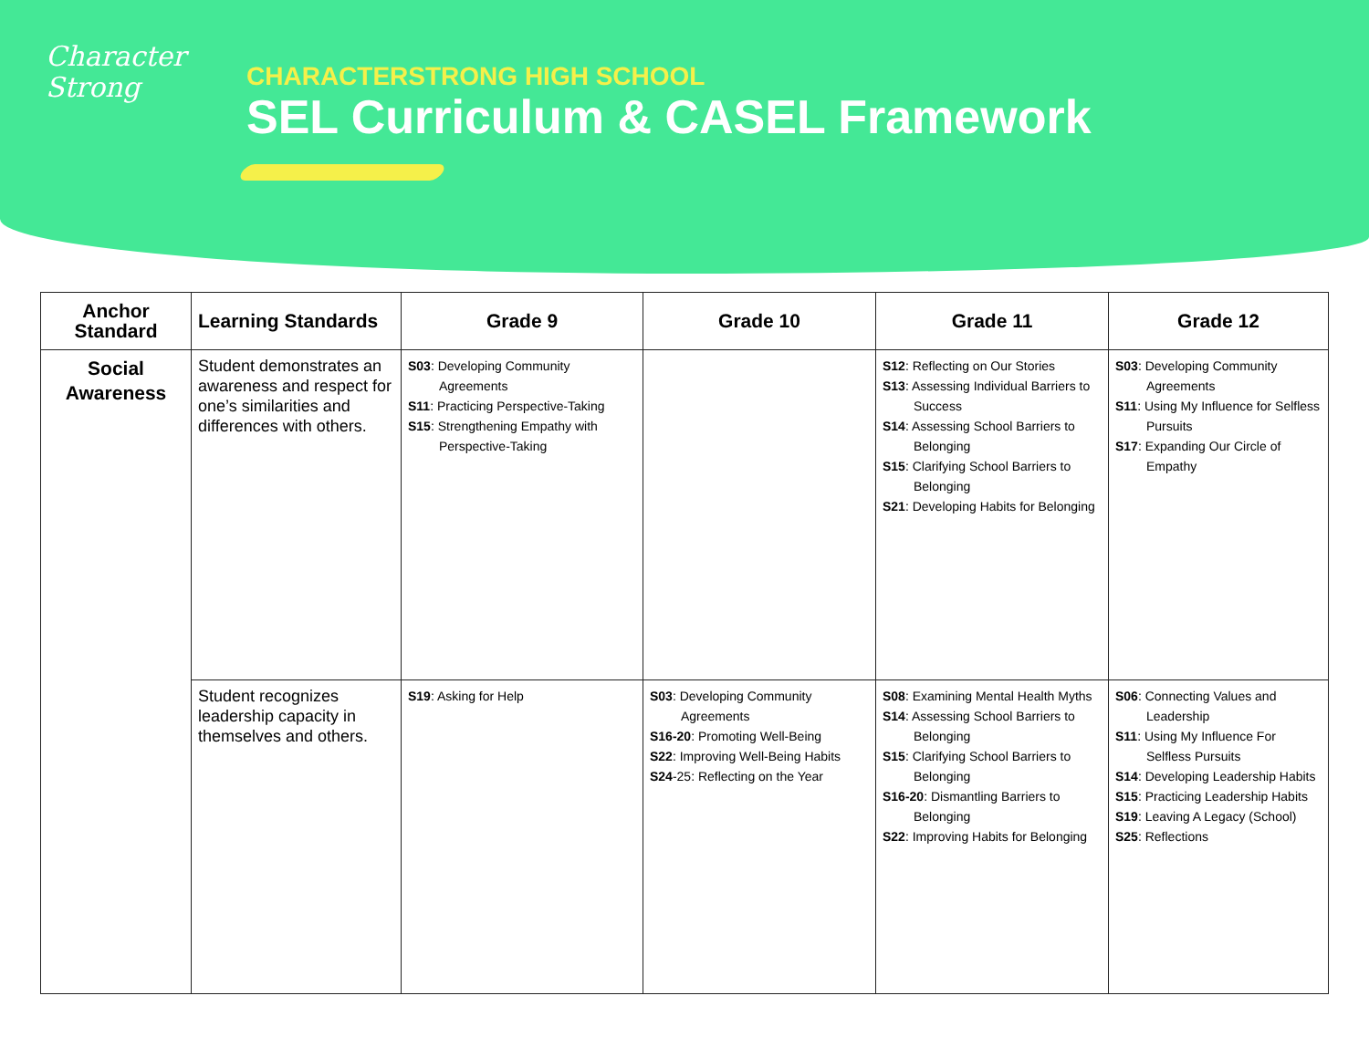Character
Strong
CHARACTERSTRONG HIGH SCHOOL
SEL Curriculum & CASEL Framework
| Anchor Standard | Learning Standards | Grade 9 | Grade 10 | Grade 11 | Grade 12 |
| --- | --- | --- | --- | --- | --- |
| Social Awareness | Student demonstrates an awareness and respect for one’s similarities and differences with others. | S03 : Developing Community Agreements S11 : Practicing Perspective-Taking S15 : Strengthening Empathy with Perspective-Taking | | S12 : Reflecting on Our Stories S13 : Assessing Individual Barriers to Success S14 : Assessing School Barriers to Belonging S15 : Clarifying School Barriers to Belonging S21 : Developing Habits for Belonging | S03 : Developing Community Agreements S11 : Using My Influence for Selfless Pursuits S17 : Expanding Our Circle of Empathy |
| | Student recognizes leadership capacity in themselves and others. | S19 : Asking for Help | S03 : Developing Community Agreements S16-20 : Promoting Well-Being S22 : Improving Well-Being Habits S24 -25: Reflecting on the Year | S08 : Examining Mental Health Myths S14 : Assessing School Barriers to Belonging S15 : Clarifying School Barriers to Belonging S16-20 : Dismantling Barriers to Belonging S22 : Improving Habits for Belonging | S06 : Connecting Values and Leadership S11 : Using My Influence For Selfless Pursuits S14 : Developing Leadership Habits S15 : Practicing Leadership Habits S19 : Leaving A Legacy (School) S25 : Reflections |